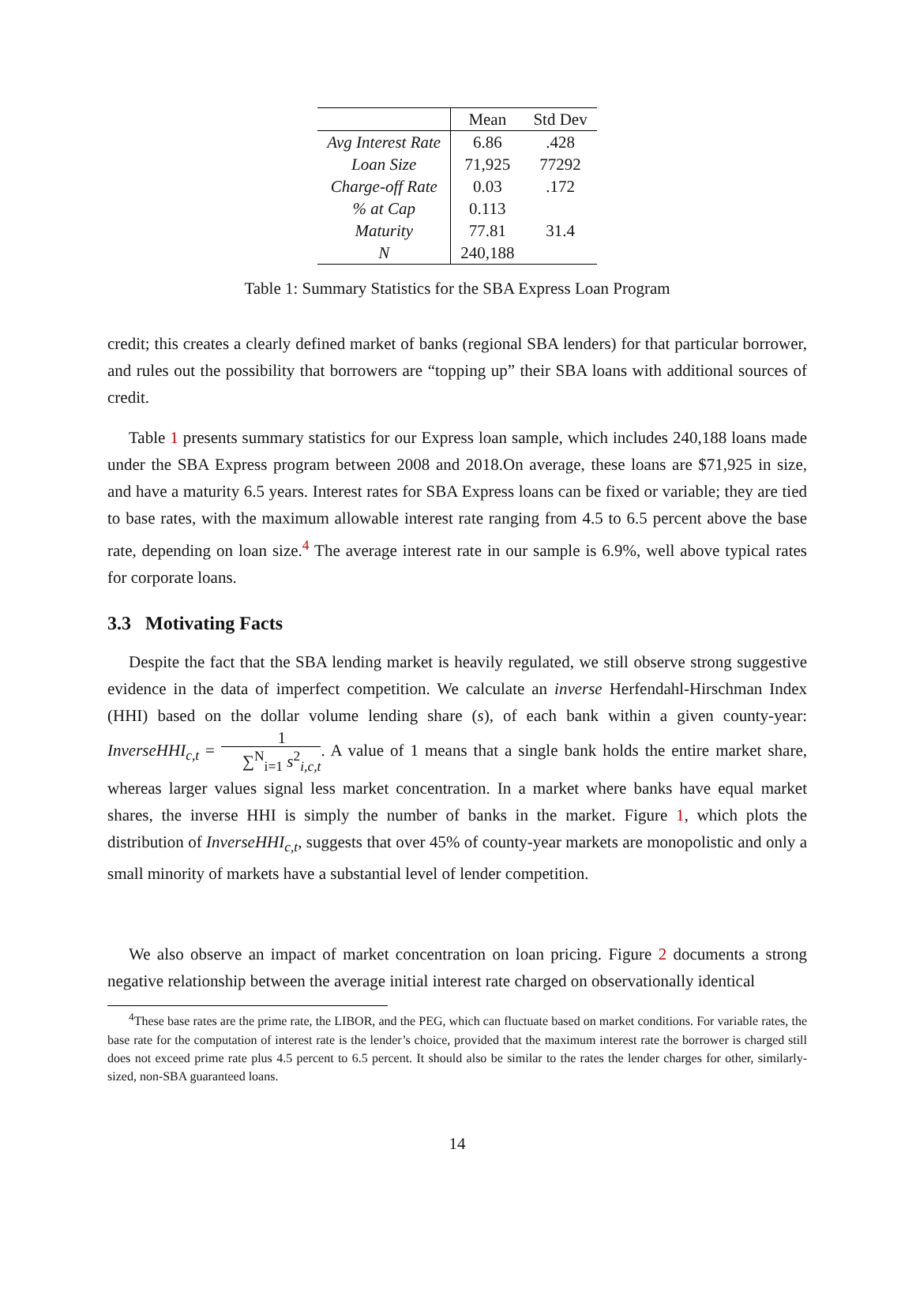| | Mean | Std Dev |
| --- | --- | --- |
| Avg Interest Rate | 6.86 | .428 |
| Loan Size | 71,925 | 77292 |
| Charge-off Rate | 0.03 | .172 |
| % at Cap | 0.113 | |
| Maturity | 77.81 | 31.4 |
| N | 240,188 | |
Table 1: Summary Statistics for the SBA Express Loan Program
credit; this creates a clearly defined market of banks (regional SBA lenders) for that particular borrower, and rules out the possibility that borrowers are “topping up” their SBA loans with additional sources of credit.
Table 1 presents summary statistics for our Express loan sample, which includes 240,188 loans made under the SBA Express program between 2008 and 2018.On average, these loans are $71,925 in size, and have a maturity 6.5 years. Interest rates for SBA Express loans can be fixed or variable; they are tied to base rates, with the maximum allowable interest rate ranging from 4.5 to 6.5 percent above the base rate, depending on loan size.<sup>4</sup> The average interest rate in our sample is 6.9%, well above typical rates for corporate loans.
3.3 Motivating Facts
Despite the fact that the SBA lending market is heavily regulated, we still observe strong suggestive evidence in the data of imperfect competition. We calculate an inverse Herfendahl-Hirschman Index (HHI) based on the dollar volume lending share (s), of each bank within a given county-year: InverseHHI<sub>c,t</sub> = 1 ∑<sup>N</sup><sub>i=1</sub> s<sup>2</sup><sub>i,c,t</sub>. A value of 1 means that a single bank holds the entire market share, whereas larger values signal less market concentration. In a market where banks have equal market shares, the inverse HHI is simply the number of banks in the market. Figure 1, which plots the distribution of InverseHHI<sub>c,t</sub>, suggests that over 45% of county-year markets are monopolistic and only a small minority of markets have a substantial level of lender competition.
We also observe an impact of market concentration on loan pricing. Figure 2 documents a strong negative relationship between the average initial interest rate charged on observationally identical
<sup>4</sup> These base rates are the prime rate, the LIBOR, and the PEG, which can fluctuate based on market conditions. For variable rates, the base rate for the computation of interest rate is the lender’s choice, provided that the maximum interest rate the borrower is charged still does not exceed prime rate plus 4.5 percent to 6.5 percent. It should also be similar to the rates the lender charges for other, similarly-sized, non-SBA guaranteed loans.
14